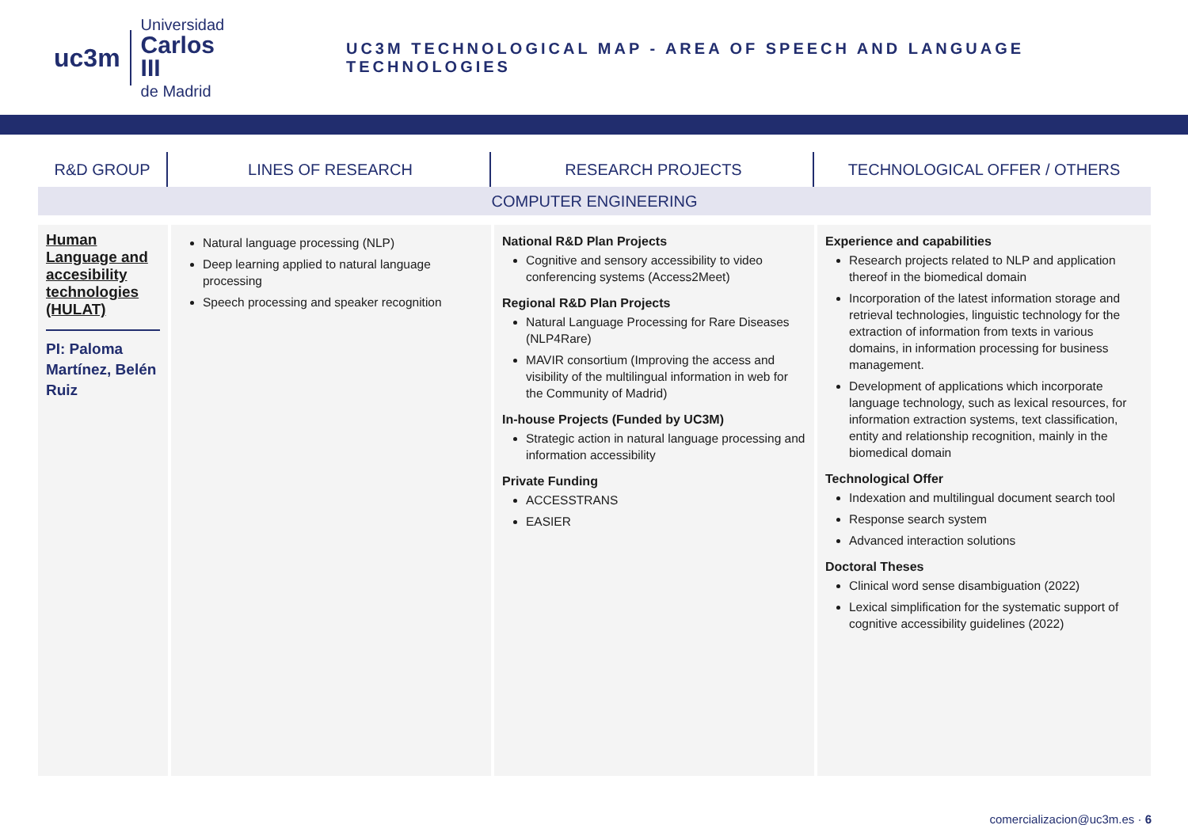uc3m
Universidad
Carlos III
de Madrid
UC3M TECHNOLOGICAL MAP - AREA OF SPEECH AND LANGUAGE TECHNOLOGIES
| R&D GROUP | LINES OF RESEARCH | RESEARCH PROJECTS | TECHNOLOGICAL OFFER / OTHERS |
| --- | --- | --- | --- |
| COMPUTER ENGINEERING | | | |
| Human Language and accesibility technologies (HULAT) PI: Paloma Martínez, Belén Ruiz | Natural language processing (NLP) Deep learning applied to natural language processing Speech processing and speaker recognition | National R&D Plan Projects Cognitive and sensory accessibility to video conferencing systems (Access2Meet) Regional R&D Plan Projects Natural Language Processing for Rare Diseases (NLP4Rare) MAVIR consortium (Improving the access and visibility of the multilingual information in web for the Community of Madrid) In-house Projects (Funded by UC3M) Strategic action in natural language processing and information accessibility Private Funding ACCESSTRANS EASIER | Experience and capabilities Research projects related to NLP and application thereof in the biomedical domain Incorporation of the latest information storage and retrieval technologies, linguistic technology for the extraction of information from texts in various domains, in information processing for business management. Development of applications which incorporate language technology, such as lexical resources, for information extraction systems, text classification, entity and relationship recognition, mainly in the biomedical domain Technological Offer Indexation and multilingual document search tool Response search system Advanced interaction solutions Doctoral Theses Clinical word sense disambiguation (2022) Lexical simplification for the systematic support of cognitive accessibility guidelines (2022) |
comercializacion@uc3m.es · 6